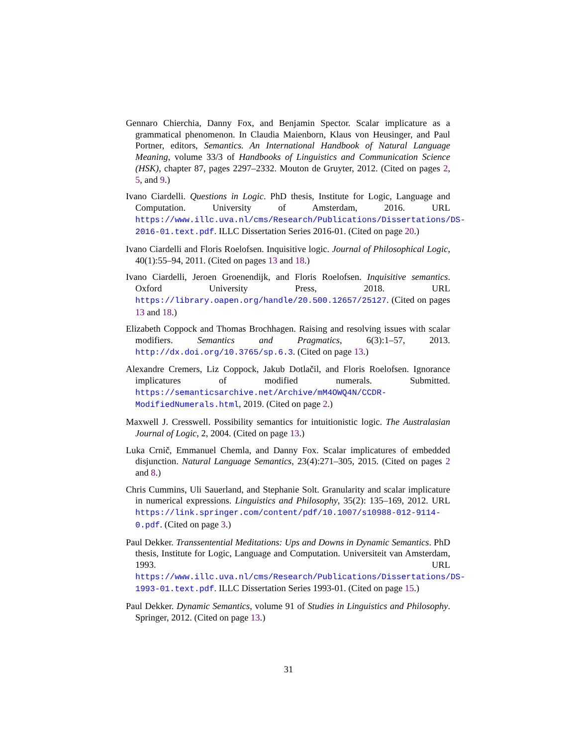Gennaro Chierchia, Danny Fox, and Benjamin Spector. Scalar implicature as a grammatical phenomenon. In Claudia Maienborn, Klaus von Heusinger, and Paul Portner, editors, Semantics. An International Handbook of Natural Language Meaning, volume 33/3 of Handbooks of Linguistics and Communication Science (HSK), chapter 87, pages 2297–2332. Mouton de Gruyter, 2012. (Cited on pages 2, 5, and 9.)
Ivano Ciardelli. Questions in Logic. PhD thesis, Institute for Logic, Language and Computation. University of Amsterdam, 2016. URL https://www.illc.uva.nl/cms/Research/Publications/Dissertations/DS-2016-01.text.pdf. ILLC Dissertation Series 2016-01. (Cited on page 20.)
Ivano Ciardelli and Floris Roelofsen. Inquisitive logic. Journal of Philosophical Logic, 40(1):55–94, 2011. (Cited on pages 13 and 18.)
Ivano Ciardelli, Jeroen Groenendijk, and Floris Roelofsen. Inquisitive semantics. Oxford University Press, 2018. URL https://library.oapen.org/handle/20.500.12657/25127. (Cited on pages 13 and 18.)
Elizabeth Coppock and Thomas Brochhagen. Raising and resolving issues with scalar modifiers. Semantics and Pragmatics, 6(3):1–57, 2013. http://dx.doi.org/10.3765/sp.6.3. (Cited on page 13.)
Alexandre Cremers, Liz Coppock, Jakub Dotlačil, and Floris Roelofsen. Ignorance implicatures of modified numerals. Submitted. https://semanticsarchive.net/Archive/mM4OWQ4N/CCDR-ModifiedNumerals.html, 2019. (Cited on page 2.)
Maxwell J. Cresswell. Possibility semantics for intuitionistic logic. The Australasian Journal of Logic, 2, 2004. (Cited on page 13.)
Luka Crnič, Emmanuel Chemla, and Danny Fox. Scalar implicatures of embedded disjunction. Natural Language Semantics, 23(4):271–305, 2015. (Cited on pages 2 and 8.)
Chris Cummins, Uli Sauerland, and Stephanie Solt. Granularity and scalar implicature in numerical expressions. Linguistics and Philosophy, 35(2): 135–169, 2012. URL https://link.springer.com/content/pdf/10.1007/s10988-012-9114-0.pdf. (Cited on page 3.)
Paul Dekker. Transsentential Meditations: Ups and Downs in Dynamic Semantics. PhD thesis, Institute for Logic, Language and Computation. Universiteit van Amsterdam, 1993. URL https://www.illc.uva.nl/cms/Research/Publications/Dissertations/DS-1993-01.text.pdf. ILLC Dissertation Series 1993-01. (Cited on page 15.)
Paul Dekker. Dynamic Semantics, volume 91 of Studies in Linguistics and Philosophy. Springer, 2012. (Cited on page 13.)
31